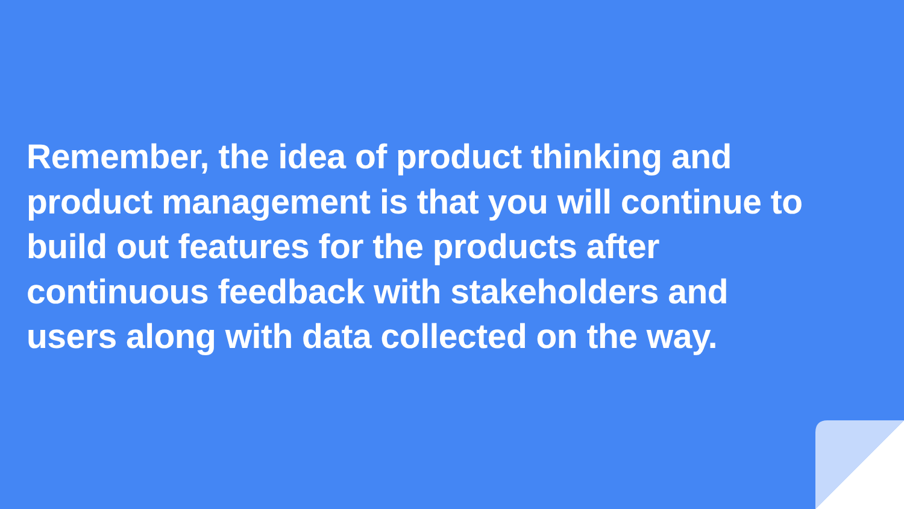Remember, the idea of product thinking and product management is that you will continue to build out features for the products after continuous feedback with stakeholders and users along with data collected on the way.